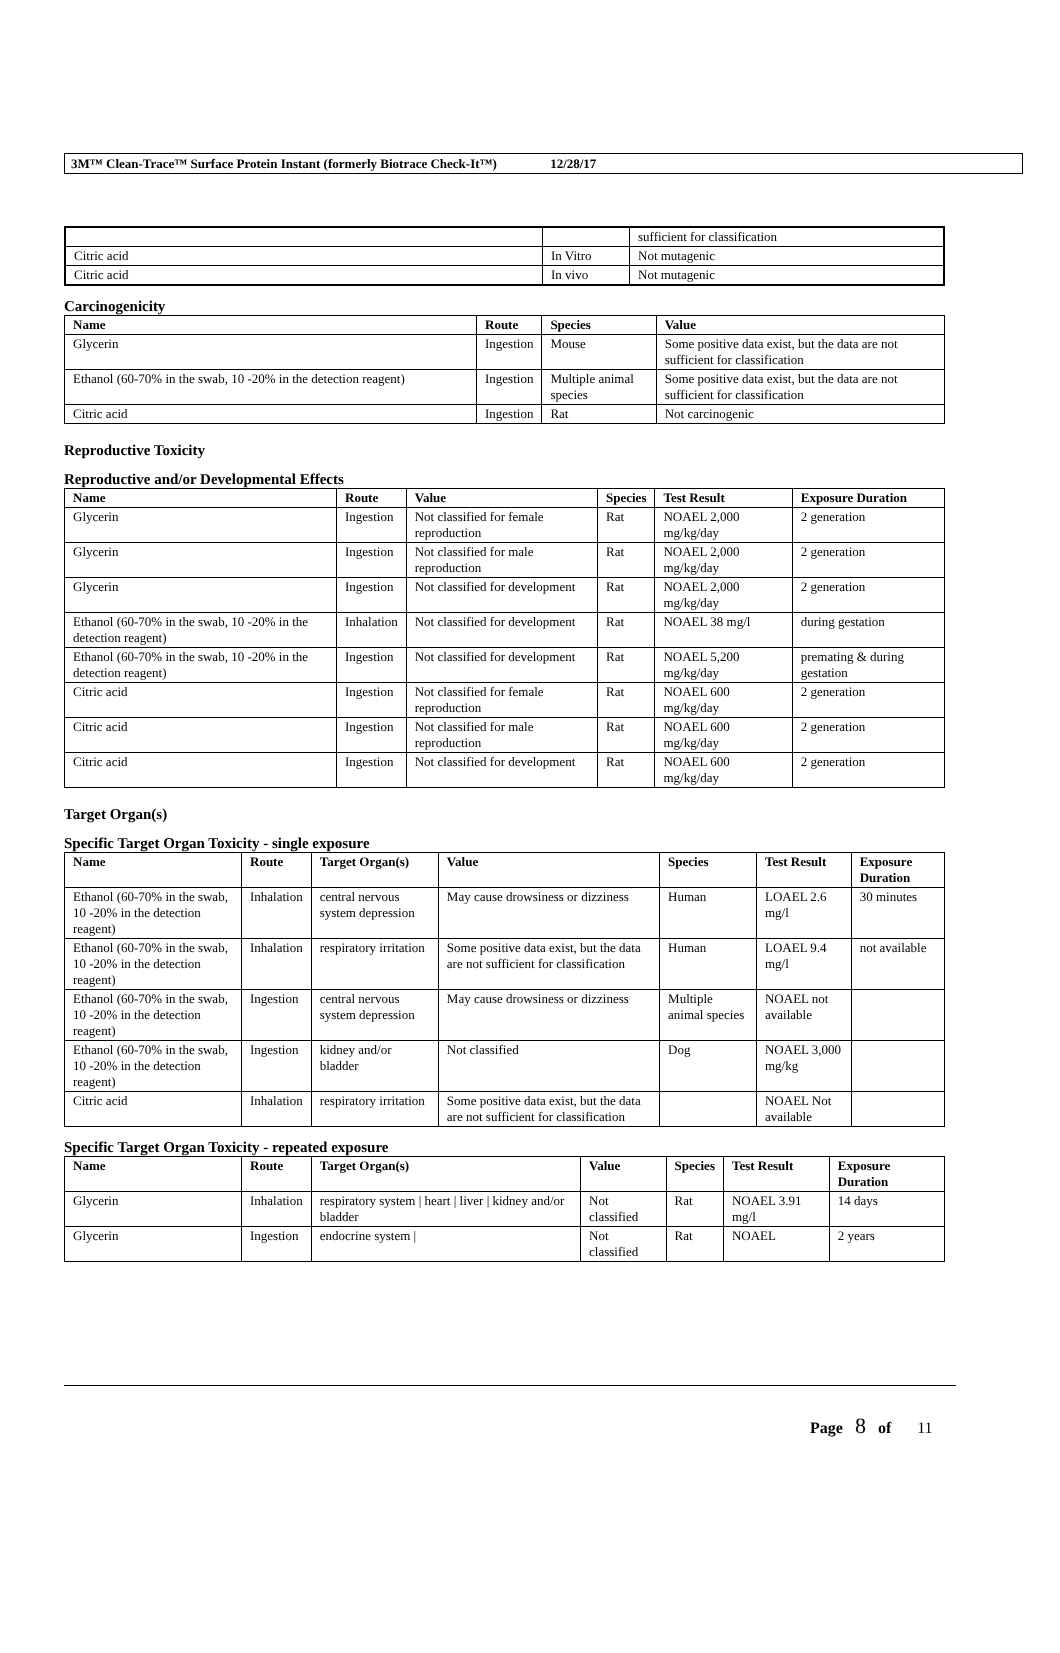3M™ Clean-Trace™ Surface Protein Instant (formerly Biotrace Check-It™) 12/28/17
| | | sufficient for classification |
| Citric acid | In Vitro | Not mutagenic |
| Citric acid | In vivo | Not mutagenic |
Carcinogenicity
| Name | Route | Species | Value |
| --- | --- | --- | --- |
| Glycerin | Ingestion | Mouse | Some positive data exist, but the data are not sufficient for classification |
| Ethanol (60-70% in the swab, 10 -20% in the detection reagent) | Ingestion | Multiple animal species | Some positive data exist, but the data are not sufficient for classification |
| Citric acid | Ingestion | Rat | Not carcinogenic |
Reproductive Toxicity
Reproductive and/or Developmental Effects
| Name | Route | Value | Species | Test Result | Exposure Duration |
| --- | --- | --- | --- | --- | --- |
| Glycerin | Ingestion | Not classified for female reproduction | Rat | NOAEL 2,000 mg/kg/day | 2 generation |
| Glycerin | Ingestion | Not classified for male reproduction | Rat | NOAEL 2,000 mg/kg/day | 2 generation |
| Glycerin | Ingestion | Not classified for development | Rat | NOAEL 2,000 mg/kg/day | 2 generation |
| Ethanol (60-70% in the swab, 10 -20% in the detection reagent) | Inhalation | Not classified for development | Rat | NOAEL 38 mg/l | during gestation |
| Ethanol (60-70% in the swab, 10 -20% in the detection reagent) | Ingestion | Not classified for development | Rat | NOAEL 5,200 mg/kg/day | premating & during gestation |
| Citric acid | Ingestion | Not classified for female reproduction | Rat | NOAEL 600 mg/kg/day | 2 generation |
| Citric acid | Ingestion | Not classified for male reproduction | Rat | NOAEL 600 mg/kg/day | 2 generation |
| Citric acid | Ingestion | Not classified for development | Rat | NOAEL 600 mg/kg/day | 2 generation |
Target Organ(s)
Specific Target Organ Toxicity - single exposure
| Name | Route | Target Organ(s) | Value | Species | Test Result | Exposure Duration |
| --- | --- | --- | --- | --- | --- | --- |
| Ethanol (60-70% in the swab, 10 -20% in the detection reagent) | Inhalation | central nervous system depression | May cause drowsiness or dizziness | Human | LOAEL 2.6 mg/l | 30 minutes |
| Ethanol (60-70% in the swab, 10 -20% in the detection reagent) | Inhalation | respiratory irritation | Some positive data exist, but the data are not sufficient for classification | Human | LOAEL 9.4 mg/l | not available |
| Ethanol (60-70% in the swab, 10 -20% in the detection reagent) | Ingestion | central nervous system depression | May cause drowsiness or dizziness | Multiple animal species | NOAEL not available | |
| Ethanol (60-70% in the swab, 10 -20% in the detection reagent) | Ingestion | kidney and/or bladder | Not classified | Dog | NOAEL 3,000 mg/kg | |
| Citric acid | Inhalation | respiratory irritation | Some positive data exist, but the data are not sufficient for classification | | NOAEL Not available | |
Specific Target Organ Toxicity - repeated exposure
| Name | Route | Target Organ(s) | Value | Species | Test Result | Exposure Duration |
| --- | --- | --- | --- | --- | --- | --- |
| Glycerin | Inhalation | respiratory system / heart / liver / kidney and/or bladder | Not classified | Rat | NOAEL 3.91 mg/l | 14 days |
| Glycerin | Ingestion | endocrine system / | Not classified | Rat | NOAEL | 2 years |
Page 8 of 11